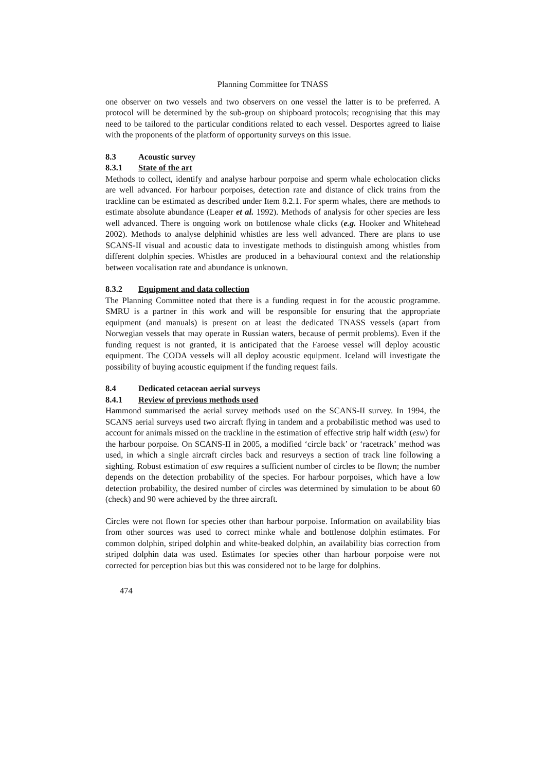Planning Committee for TNASS
one observer on two vessels and two observers on one vessel the latter is to be preferred. A protocol will be determined by the sub-group on shipboard protocols; recognising that this may need to be tailored to the particular conditions related to each vessel. Desportes agreed to liaise with the proponents of the platform of opportunity surveys on this issue.
8.3 Acoustic survey
8.3.1 State of the art
Methods to collect, identify and analyse harbour porpoise and sperm whale echolocation clicks are well advanced. For harbour porpoises, detection rate and distance of click trains from the trackline can be estimated as described under Item 8.2.1. For sperm whales, there are methods to estimate absolute abundance (Leaper et al. 1992). Methods of analysis for other species are less well advanced. There is ongoing work on bottlenose whale clicks (e.g. Hooker and Whitehead 2002). Methods to analyse delphinid whistles are less well advanced. There are plans to use SCANS-II visual and acoustic data to investigate methods to distinguish among whistles from different dolphin species. Whistles are produced in a behavioural context and the relationship between vocalisation rate and abundance is unknown.
8.3.2 Equipment and data collection
The Planning Committee noted that there is a funding request in for the acoustic programme. SMRU is a partner in this work and will be responsible for ensuring that the appropriate equipment (and manuals) is present on at least the dedicated TNASS vessels (apart from Norwegian vessels that may operate in Russian waters, because of permit problems). Even if the funding request is not granted, it is anticipated that the Faroese vessel will deploy acoustic equipment. The CODA vessels will all deploy acoustic equipment. Iceland will investigate the possibility of buying acoustic equipment if the funding request fails.
8.4 Dedicated cetacean aerial surveys
8.4.1 Review of previous methods used
Hammond summarised the aerial survey methods used on the SCANS-II survey. In 1994, the SCANS aerial surveys used two aircraft flying in tandem and a probabilistic method was used to account for animals missed on the trackline in the estimation of effective strip half width (esw) for the harbour porpoise. On SCANS-II in 2005, a modified ‘circle back’ or ‘racetrack’ method was used, in which a single aircraft circles back and resurveys a section of track line following a sighting. Robust estimation of esw requires a sufficient number of circles to be flown; the number depends on the detection probability of the species. For harbour porpoises, which have a low detection probability, the desired number of circles was determined by simulation to be about 60 (check) and 90 were achieved by the three aircraft.
Circles were not flown for species other than harbour porpoise. Information on availability bias from other sources was used to correct minke whale and bottlenose dolphin estimates. For common dolphin, striped dolphin and white-beaked dolphin, an availability bias correction from striped dolphin data was used. Estimates for species other than harbour porpoise were not corrected for perception bias but this was considered not to be large for dolphins.
474